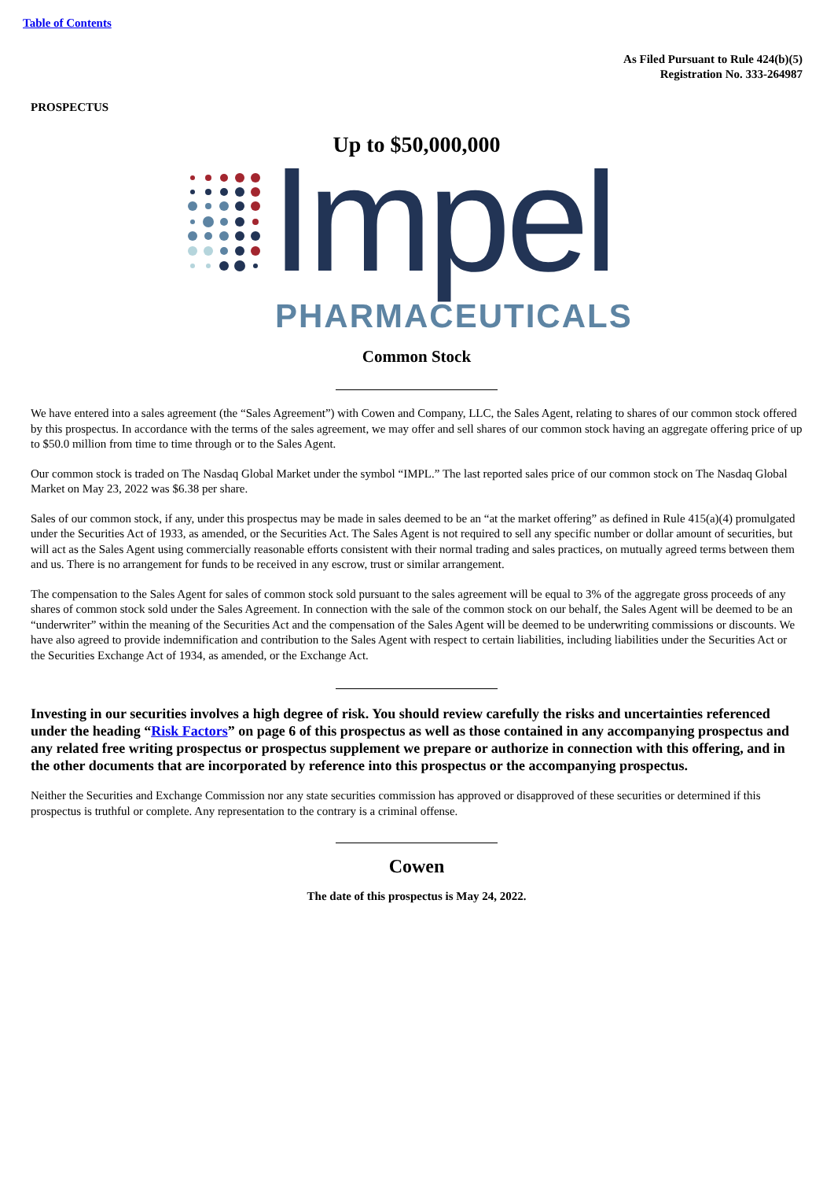Table of Contents
As Filed Pursuant to Rule 424(b)(5)
Registration No. 333-264987
PROSPECTUS
Up to $50,000,000
Impel
PHARMACEUTICALS
Common Stock
We have entered into a sales agreement (the “Sales Agreement”) with Cowen and Company, LLC, the Sales Agent, relating to shares of our common stock offered by this prospectus. In accordance with the terms of the sales agreement, we may offer and sell shares of our common stock having an aggregate offering price of up to $50.0 million from time to time through or to the Sales Agent.
Our common stock is traded on The Nasdaq Global Market under the symbol “IMPL.” The last reported sales price of our common stock on The Nasdaq Global Market on May 23, 2022 was $6.38 per share.
Sales of our common stock, if any, under this prospectus may be made in sales deemed to be an “at the market offering” as defined in Rule 415(a)(4) promulgated under the Securities Act of 1933, as amended, or the Securities Act. The Sales Agent is not required to sell any specific number or dollar amount of securities, but will act as the Sales Agent using commercially reasonable efforts consistent with their normal trading and sales practices, on mutually agreed terms between them and us. There is no arrangement for funds to be received in any escrow, trust or similar arrangement.
The compensation to the Sales Agent for sales of common stock sold pursuant to the sales agreement will be equal to 3% of the aggregate gross proceeds of any shares of common stock sold under the Sales Agreement. In connection with the sale of the common stock on our behalf, the Sales Agent will be deemed to be an “underwriter” within the meaning of the Securities Act and the compensation of the Sales Agent will be deemed to be underwriting commissions or discounts. We have also agreed to provide indemnification and contribution to the Sales Agent with respect to certain liabilities, including liabilities under the Securities Act or the Securities Exchange Act of 1934, as amended, or the Exchange Act.
Investing in our securities involves a high degree of risk. You should review carefully the risks and uncertainties referenced under the heading “Risk Factors” on page 6 of this prospectus as well as those contained in any accompanying prospectus and any related free writing prospectus or prospectus supplement we prepare or authorize in connection with this offering, and in the other documents that are incorporated by reference into this prospectus or the accompanying prospectus.
Neither the Securities and Exchange Commission nor any state securities commission has approved or disapproved of these securities or determined if this prospectus is truthful or complete. Any representation to the contrary is a criminal offense.
Cowen
The date of this prospectus is May 24, 2022.